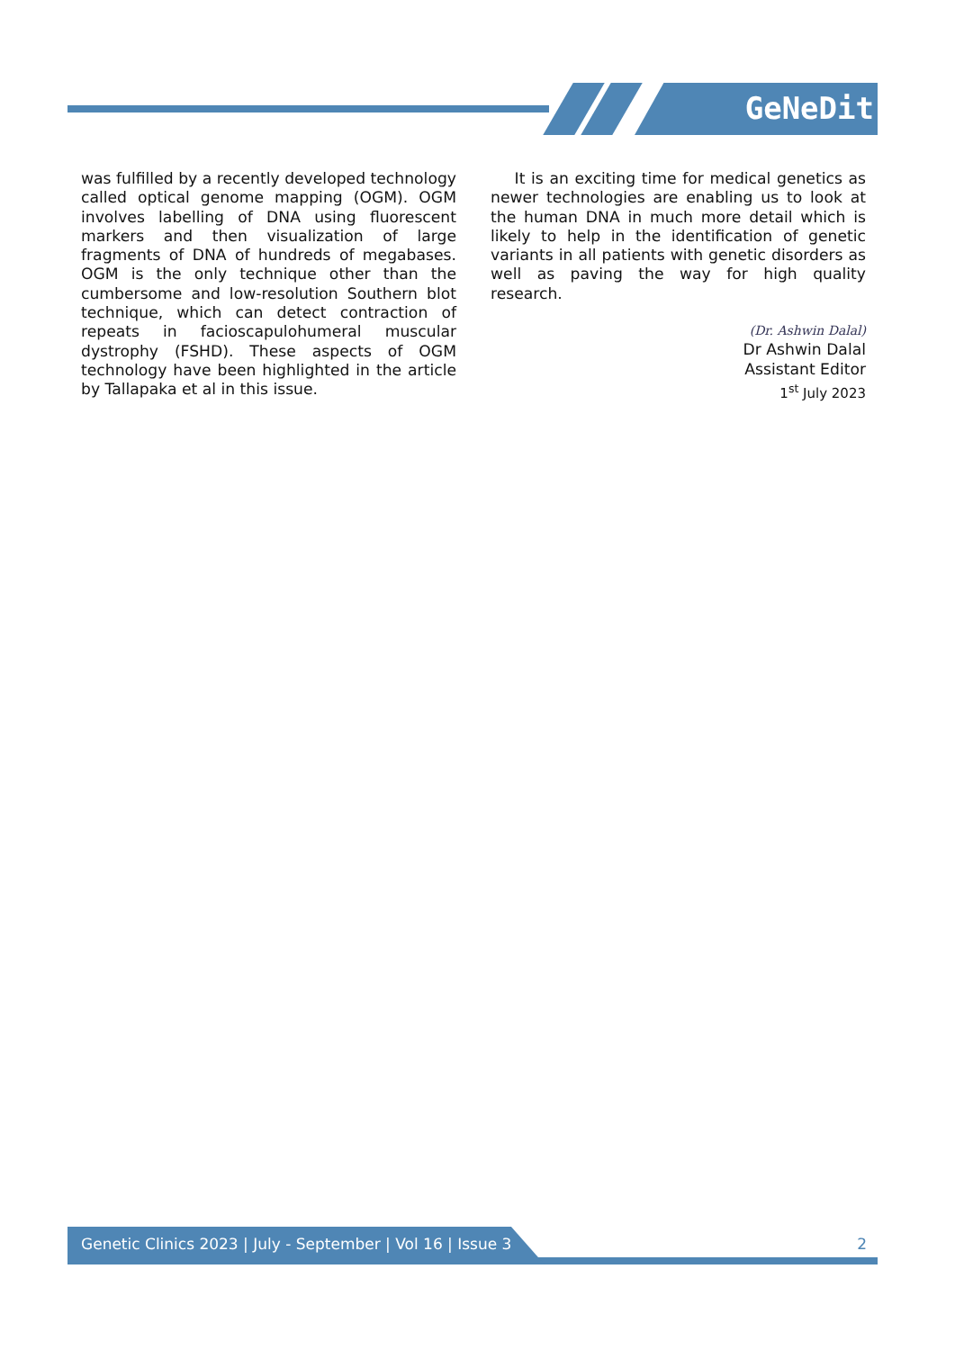GeNeDit
was fulfilled by a recently developed technology called optical genome mapping (OGM). OGM involves labelling of DNA using fluorescent markers and then visualization of large fragments of DNA of hundreds of megabases. OGM is the only technique other than the cumbersome and low-resolution Southern blot technique, which can detect contraction of repeats in facioscapulohumeral muscular dystrophy (FSHD). These aspects of OGM technology have been highlighted in the article by Tallapaka et al in this issue.
It is an exciting time for medical genetics as newer technologies are enabling us to look at the human DNA in much more detail which is likely to help in the identification of genetic variants in all patients with genetic disorders as well as paving the way for high quality research.
(Dr. Ashwin Dalal)
Dr Ashwin Dalal
Assistant Editor
1<sup>st</sup> July 2023
Genetic Clinics 2023 | July - September | Vol 16 | Issue 3
2